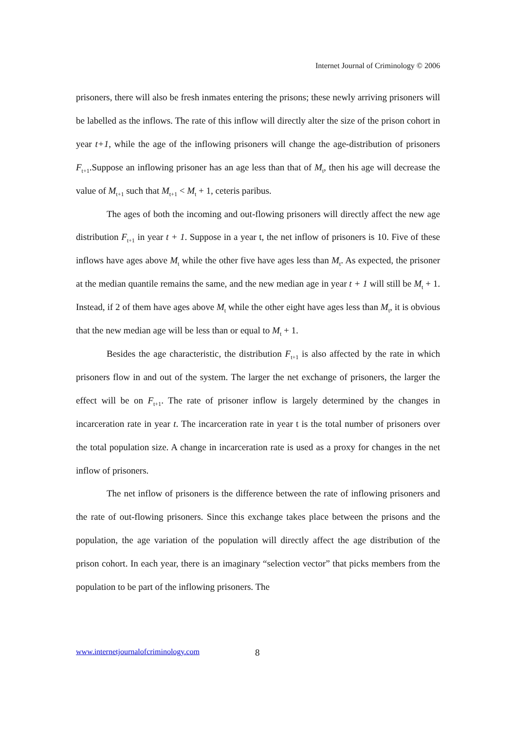Internet Journal of Criminology © 2006
prisoners, there will also be fresh inmates entering the prisons; these newly arriving prisoners will be labelled as the inflows. The rate of this inflow will directly alter the size of the prison cohort in year t+1, while the age of the inflowing prisoners will change the age-distribution of prisoners F<sub>t+1</sub>.Suppose an inflowing prisoner has an age less than that of M<sub>t</sub>, then his age will decrease the value of M<sub>t+1</sub> such that M<sub>t+1</sub> < M<sub>t</sub> + 1, ceteris paribus.
The ages of both the incoming and out-flowing prisoners will directly affect the new age distribution F<sub>t+1</sub> in year t + 1. Suppose in a year t, the net inflow of prisoners is 10. Five of these inflows have ages above M<sub>t</sub> while the other five have ages less than M<sub>t</sub>. As expected, the prisoner at the median quantile remains the same, and the new median age in year t + 1 will still be M<sub>t</sub> + 1. Instead, if 2 of them have ages above M<sub>t</sub> while the other eight have ages less than M<sub>t</sub>, it is obvious that the new median age will be less than or equal to M<sub>t</sub> + 1.
Besides the age characteristic, the distribution F<sub>t+1</sub> is also affected by the rate in which prisoners flow in and out of the system. The larger the net exchange of prisoners, the larger the effect will be on F<sub>t+1</sub>. The rate of prisoner inflow is largely determined by the changes in incarceration rate in year t. The incarceration rate in year t is the total number of prisoners over the total population size. A change in incarceration rate is used as a proxy for changes in the net inflow of prisoners.
The net inflow of prisoners is the difference between the rate of inflowing prisoners and the rate of out-flowing prisoners. Since this exchange takes place between the prisons and the population, the age variation of the population will directly affect the age distribution of the prison cohort. In each year, there is an imaginary “selection vector” that picks members from the population to be part of the inflowing prisoners. The
www.internetjournalofcriminology.com
8